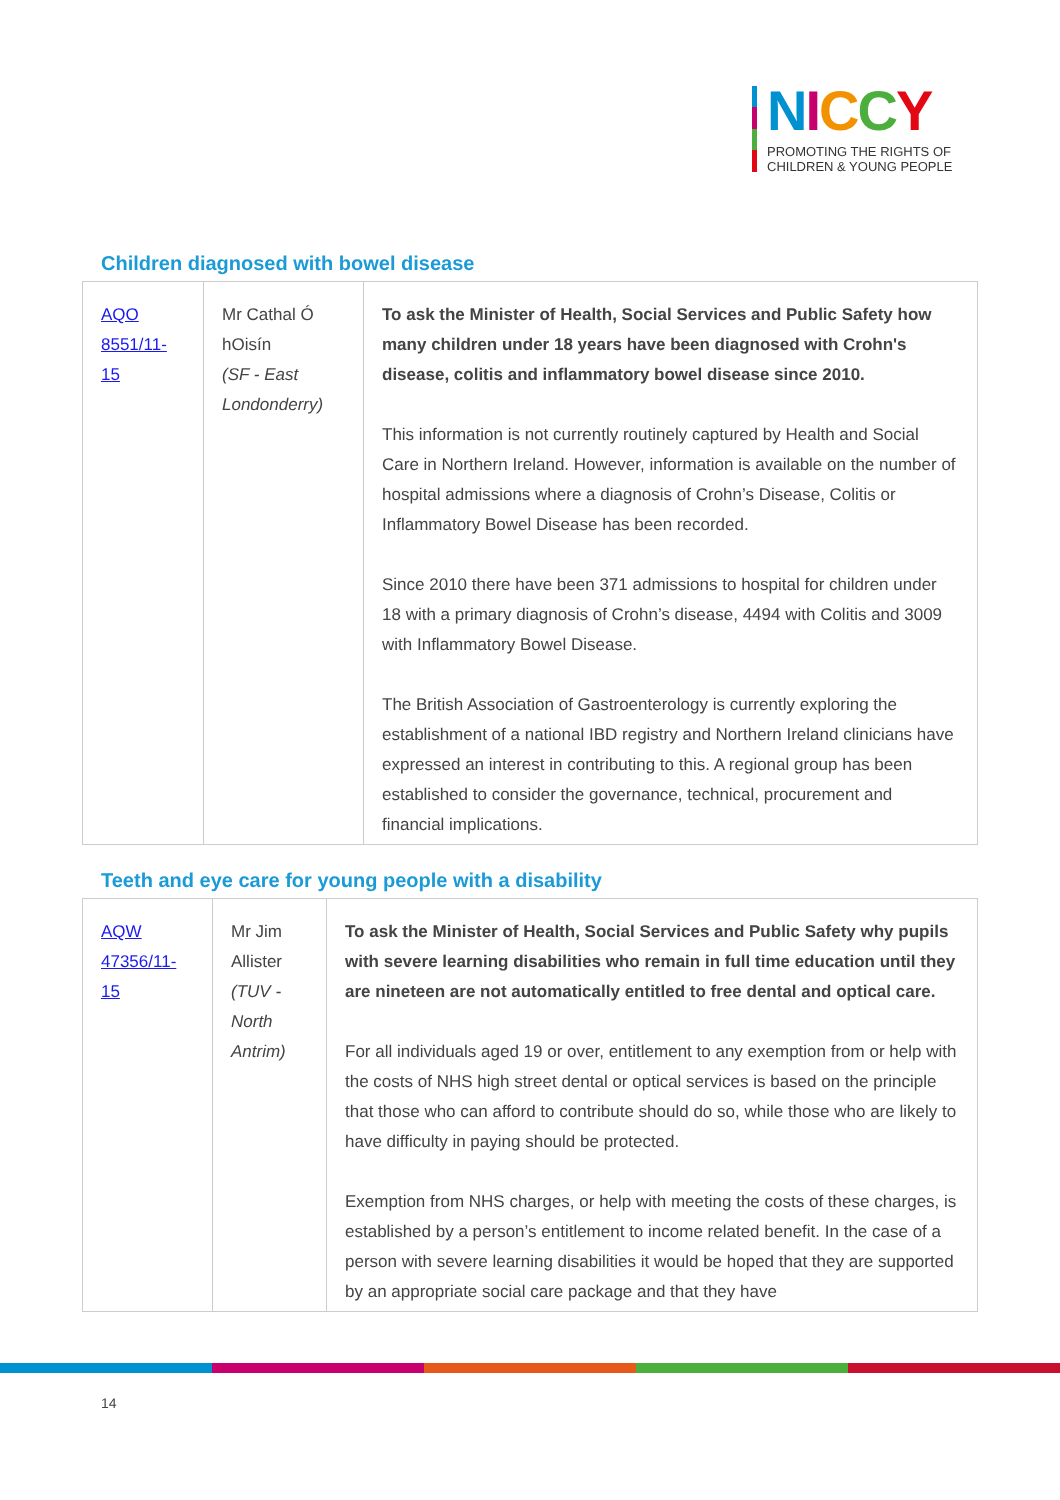NICCY
PROMOTING THE RIGHTS OF
CHILDREN & YOUNG PEOPLE
Children diagnosed with bowel disease
| AQO 8551/11-15 | Mr Cathal Ó hOisín (SF - East Londonderry) | To ask the Minister of Health, Social Services and Public Safety how many children under 18 years have been diagnosed with Crohn's disease, colitis and inflammatory bowel disease since 2010. This information is not currently routinely captured by Health and Social Care in Northern Ireland. However, information is available on the number of hospital admissions where a diagnosis of Crohn’s Disease, Colitis or Inflammatory Bowel Disease has been recorded. Since 2010 there have been 371 admissions to hospital for children under 18 with a primary diagnosis of Crohn’s disease, 4494 with Colitis and 3009 with Inflammatory Bowel Disease. The British Association of Gastroenterology is currently exploring the establishment of a national IBD registry and Northern Ireland clinicians have expressed an interest in contributing to this. A regional group has been established to consider the governance, technical, procurement and financial implications. |
Teeth and eye care for young people with a disability
| AQW 47356/11-15 | Mr Jim Allister (TUV - North Antrim) | To ask the Minister of Health, Social Services and Public Safety why pupils with severe learning disabilities who remain in full time education until they are nineteen are not automatically entitled to free dental and optical care. For all individuals aged 19 or over, entitlement to any exemption from or help with the costs of NHS high street dental or optical services is based on the principle that those who can afford to contribute should do so, while those who are likely to have difficulty in paying should be protected. Exemption from NHS charges, or help with meeting the costs of these charges, is established by a person’s entitlement to income related benefit. In the case of a person with severe learning disabilities it would be hoped that they are supported by an appropriate social care package and that they have |
14